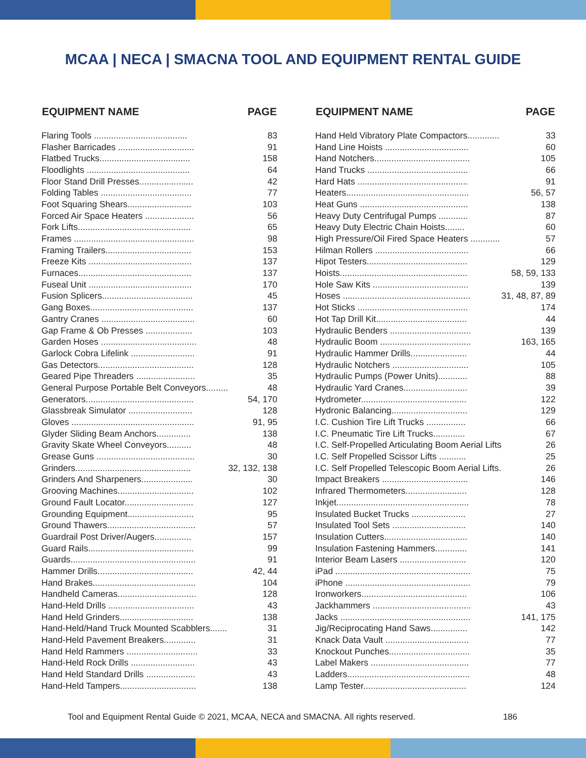MCAA | NECA | SMACNA TOOL AND EQUIPMENT RENTAL GUIDE
| EQUIPMENT NAME | PAGE |
| --- | --- |
| Flaring Tools ...................................... | 83 |
| Flasher Barricades ............................... | 91 |
| Flatbed Trucks..................................... | 158 |
| Floodlights .......................................... | 64 |
| Floor Stand Drill Presses...................... | 42 |
| Folding Tables ..................................... | 77 |
| Foot Squaring Shears.......................... | 103 |
| Forced Air Space Heaters .................... | 56 |
| Fork Lifts.............................................. | 65 |
| Frames ................................................. | 98 |
| Framing Trailers................................... | 153 |
| Freeze Kits .......................................... | 137 |
| Furnaces.............................................. | 137 |
| Fuseal Unit .......................................... | 170 |
| Fusion Splicers..................................... | 45 |
| Gang Boxes.......................................... | 137 |
| Gantry Cranes ...................................... | 60 |
| Gap Frame & Ob Presses ................... | 103 |
| Garden Hoses ....................................... | 48 |
| Garlock Cobra Lifelink .......................... | 91 |
| Gas Detectors....................................... | 128 |
| Geared Pipe Threaders ........................ | 35 |
| General Purpose Portable Belt Conveyors......... | 48 |
| Generators............................................ | 54, 170 |
| Glassbreak Simulator .......................... | 128 |
| Gloves .................................................. | 91, 95 |
| Glyder Sliding Beam Anchors.............. | 138 |
| Gravity Skate Wheel Conveyors.......... | 48 |
| Grease Guns ........................................ | 30 |
| Grinders............................................... | 32, 132, 138 |
| Grinders And Sharpeners..................... | 30 |
| Grooving Machines............................... | 102 |
| Ground Fault Locator............................ | 127 |
| Grounding Equipment........................... | 95 |
| Ground Thawers.................................... | 57 |
| Guardrail Post Driver/Augers............... | 157 |
| Guard Rails........................................... | 99 |
| Guards................................................... | 91 |
| Hammer Drills....................................... | 42, 44 |
| Hand Brakes.......................................... | 104 |
| Handheld Cameras................................ | 128 |
| Hand-Held Drills ................................... | 43 |
| Hand Held Grinders.............................. | 138 |
| Hand-Held/Hand Truck Mounted Scabblers....... | 31 |
| Hand-Held Pavement Breakers............. | 31 |
| Hand Held Rammers ............................. | 33 |
| Hand-Held Rock Drills .......................... | 43 |
| Hand Held Standard Drills .................... | 43 |
| Hand-Held Tampers............................... | 138 |
| EQUIPMENT NAME | PAGE |
| --- | --- |
| Hand Held Vibratory Plate Compactors............. | 33 |
| Hand Line Hoists .................................. | 60 |
| Hand Notchers....................................... | 105 |
| Hand Trucks ......................................... | 66 |
| Hard Hats ............................................. | 91 |
| Heaters.................................................. | 56, 57 |
| Heat Guns ............................................ | 138 |
| Heavy Duty Centrifugal Pumps ............ | 87 |
| Heavy Duty Electric Chain Hoists........ | 60 |
| High Pressure/Oil Fired Space Heaters ............ | 57 |
| Hilman Rollers ...................................... | 66 |
| Hipot Testers......................................... | 129 |
| Hoists.................................................... | 58, 59, 133 |
| Hole Saw Kits ....................................... | 139 |
| Hoses .................................................... | 31, 48, 87, 89 |
| Hot Sticks ............................................. | 174 |
| Hot Tap Drill Kit..................................... | 44 |
| Hydraulic Benders ................................. | 139 |
| Hydraulic Boom ..................................... | 163, 165 |
| Hydraulic Hammer Drills....................... | 44 |
| Hydraulic Notchers ............................... | 105 |
| Hydraulic Pumps (Power Units)............ | 88 |
| Hydraulic Yard Cranes.......................... | 39 |
| Hydrometer........................................... | 122 |
| Hydronic Balancing............................... | 129 |
| I.C. Cushion Tire Lift Trucks ................ | 66 |
| I.C. Pneumatic Tire Lift Trucks............. | 67 |
| I.C. Self-Propelled Articulating Boom Aerial Lifts | 26 |
| I.C. Self Propelled Scissor Lifts ........... | 25 |
| I.C. Self Propelled Telescopic Boom Aerial Lifts. | 26 |
| Impact Breakers ................................... | 146 |
| Infrared Thermometers......................... | 128 |
| Inkjet...................................................... | 78 |
| Insulated Bucket Trucks ...................... | 27 |
| Insulated Tool Sets .............................. | 140 |
| Insulation Cutters.................................. | 140 |
| Insulation Fastening Hammers............. | 141 |
| Interior Beam Lasers ........................... | 120 |
| iPad ....................................................... | 75 |
| iPhone ................................................... | 79 |
| Ironworkers........................................... | 106 |
| Jackhammers ........................................ | 43 |
| Jacks ..................................................... | 141, 175 |
| Jig/Reciprocating Hand Saws............... | 142 |
| Knack Data Vault .................................. | 77 |
| Knockout Punches................................. | 35 |
| Label Makers ........................................ | 77 |
| Ladders.................................................. | 48 |
| Lamp Tester.......................................... | 124 |
Tool and Equipment Rental Guide © 2021, MCAA, NECA and SMACNA. All rights reserved. 186